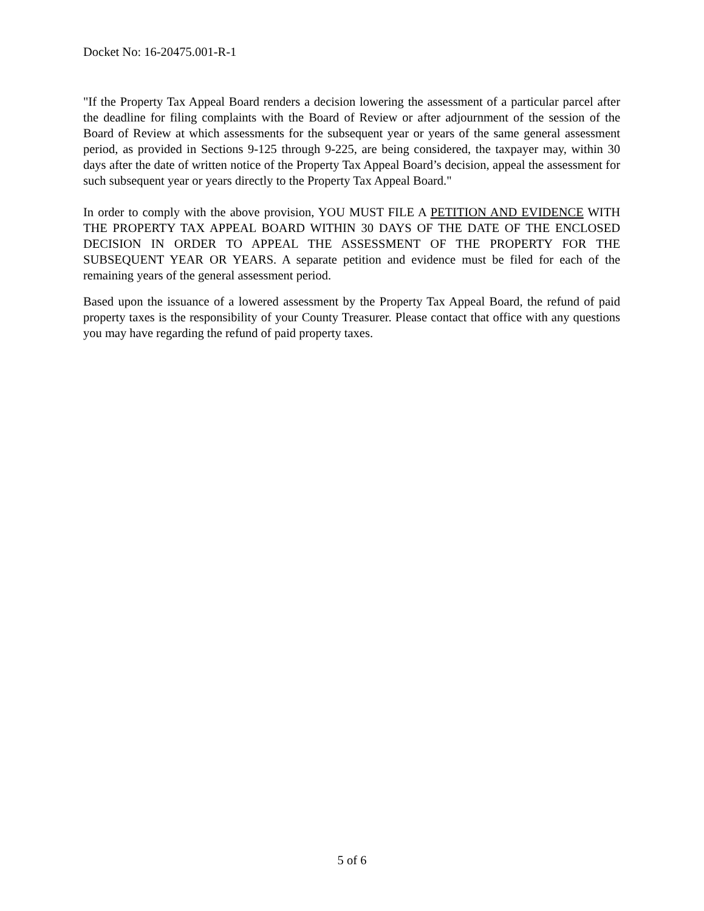Docket No: 16-20475.001-R-1
"If the Property Tax Appeal Board renders a decision lowering the assessment of a particular parcel after the deadline for filing complaints with the Board of Review or after adjournment of the session of the Board of Review at which assessments for the subsequent year or years of the same general assessment period, as provided in Sections 9-125 through 9-225, are being considered, the taxpayer may, within 30 days after the date of written notice of the Property Tax Appeal Board’s decision, appeal the assessment for such subsequent year or years directly to the Property Tax Appeal Board."
In order to comply with the above provision, YOU MUST FILE A PETITION AND EVIDENCE WITH THE PROPERTY TAX APPEAL BOARD WITHIN 30 DAYS OF THE DATE OF THE ENCLOSED DECISION IN ORDER TO APPEAL THE ASSESSMENT OF THE PROPERTY FOR THE SUBSEQUENT YEAR OR YEARS. A separate petition and evidence must be filed for each of the remaining years of the general assessment period.
Based upon the issuance of a lowered assessment by the Property Tax Appeal Board, the refund of paid property taxes is the responsibility of your County Treasurer. Please contact that office with any questions you may have regarding the refund of paid property taxes.
5 of 6